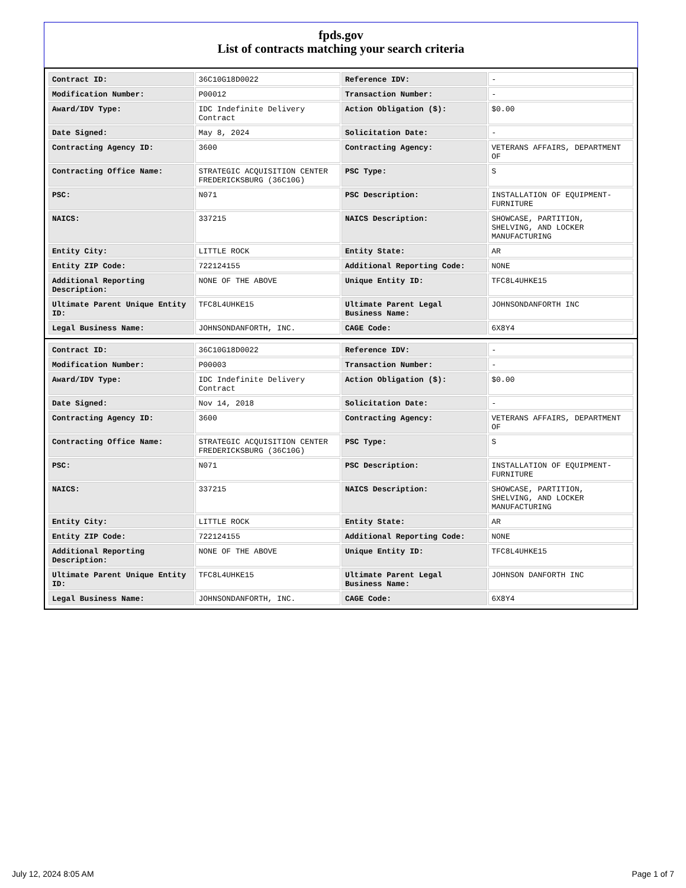fpds.gov
List of contracts matching your search criteria
| Contract ID: | 36C10G18D0022 | Reference IDV: | - |
| Modification Number: | P00012 | Transaction Number: | - |
| Award/IDV Type: | IDC Indefinite Delivery Contract | Action Obligation ($): | $0.00 |
| Date Signed: | May 8, 2024 | Solicitation Date: | - |
| Contracting Agency ID: | 3600 | Contracting Agency: | VETERANS AFFAIRS, DEPARTMENT OF |
| Contracting Office Name: | STRATEGIC ACQUISITION CENTER FREDERICKSBURG (36C10G) | PSC Type: | S |
| PSC: | N071 | PSC Description: | INSTALLATION OF EQUIPMENT- FURNITURE |
| NAICS: | 337215 | NAICS Description: | SHOWCASE, PARTITION, SHELVING, AND LOCKER MANUFACTURING |
| Entity City: | LITTLE ROCK | Entity State: | AR |
| Entity ZIP Code: | 722124155 | Additional Reporting Code: | NONE |
| Additional Reporting Description: | NONE OF THE ABOVE | Unique Entity ID: | TFC8L4UHKE15 |
| Ultimate Parent Unique Entity ID: | TFC8L4UHKE15 | Ultimate Parent Legal Business Name: | JOHNSONDANFORTH INC |
| Legal Business Name: | JOHNSONDANFORTH, INC. | CAGE Code: | 6X8Y4 |
| Contract ID: | 36C10G18D0022 | Reference IDV: | - |
| Modification Number: | P00003 | Transaction Number: | - |
| Award/IDV Type: | IDC Indefinite Delivery Contract | Action Obligation ($): | $0.00 |
| Date Signed: | Nov 14, 2018 | Solicitation Date: | - |
| Contracting Agency ID: | 3600 | Contracting Agency: | VETERANS AFFAIRS, DEPARTMENT OF |
| Contracting Office Name: | STRATEGIC ACQUISITION CENTER FREDERICKSBURG (36C10G) | PSC Type: | S |
| PSC: | N071 | PSC Description: | INSTALLATION OF EQUIPMENT- FURNITURE |
| NAICS: | 337215 | NAICS Description: | SHOWCASE, PARTITION, SHELVING, AND LOCKER MANUFACTURING |
| Entity City: | LITTLE ROCK | Entity State: | AR |
| Entity ZIP Code: | 722124155 | Additional Reporting Code: | NONE |
| Additional Reporting Description: | NONE OF THE ABOVE | Unique Entity ID: | TFC8L4UHKE15 |
| Ultimate Parent Unique Entity ID: | TFC8L4UHKE15 | Ultimate Parent Legal Business Name: | JOHNSON DANFORTH INC |
| Legal Business Name: | JOHNSONDANFORTH, INC. | CAGE Code: | 6X8Y4 |
July 12, 2024 8:05 AM Page 1 of 7